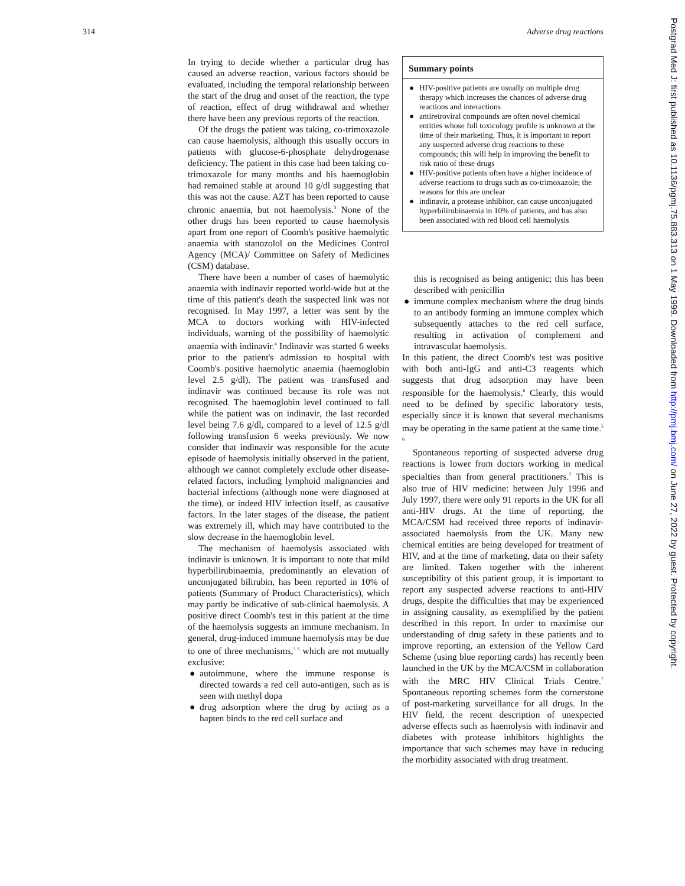314 Adverse drug reactions
In trying to decide whether a particular drug has caused an adverse reaction, various factors should be evaluated, including the temporal relationship between the start of the drug and onset of the reaction, the type of reaction, effect of drug withdrawal and whether there have been any previous reports of the reaction.
Of the drugs the patient was taking, co-trimoxazole can cause haemolysis, although this usually occurs in patients with glucose-6-phosphate dehydrogenase deficiency. The patient in this case had been taking co-trimoxazole for many months and his haemoglobin had remained stable at around 10 g/dl suggesting that this was not the cause. AZT has been reported to cause chronic anaemia, but not haemolysis.<sup>3</sup> None of the other drugs has been reported to cause haemolysis apart from one report of Coomb's positive haemolytic anaemia with stanozolol on the Medicines Control Agency (MCA)/ Committee on Safety of Medicines (CSM) database.
There have been a number of cases of haemolytic anaemia with indinavir reported world-wide but at the time of this patient's death the suspected link was not recognised. In May 1997, a letter was sent by the MCA to doctors working with HIV-infected individuals, warning of the possibility of haemolytic anaemia with indinavir.<sup>4</sup> Indinavir was started 6 weeks prior to the patient's admission to hospital with Coomb's positive haemolytic anaemia (haemoglobin level 2.5 g/dl). The patient was transfused and indinavir was continued because its role was not recognised. The haemoglobin level continued to fall while the patient was on indinavir, the last recorded level being 7.6 g/dl, compared to a level of 12.5 g/dl following transfusion 6 weeks previously. We now consider that indinavir was responsible for the acute episode of haemolysis initially observed in the patient, although we cannot completely exclude other disease-related factors, including lymphoid malignancies and bacterial infections (although none were diagnosed at the time), or indeed HIV infection itself, as causative factors. In the later stages of the disease, the patient was extremely ill, which may have contributed to the slow decrease in the haemoglobin level.
The mechanism of haemolysis associated with indinavir is unknown. It is important to note that mild hyperbilirubinaemia, predominantly an elevation of unconjugated bilirubin, has been reported in 10% of patients (Summary of Product Characteristics), which may partly be indicative of sub-clinical haemolysis. A positive direct Coomb's test in this patient at the time of the haemolysis suggests an immune mechanism. In general, drug-induced immune haemolysis may be due to one of three mechanisms,<sup>5 6</sup> which are not mutually exclusive:
● autoimmune, where the immune response is directed towards a red cell auto-antigen, such as is seen with methyl dopa
● drug adsorption where the drug by acting as a hapten binds to the red cell surface and
Summary points
● HIV-positive patients are usually on multiple drug therapy which increases the chances of adverse drug reactions and interactions
● antiretroviral compounds are often novel chemical entities whose full toxicology profile is unknown at the time of their marketing. Thus, it is important to report any suspected adverse drug reactions to these compounds; this will help in improving the benefit to risk ratio of these drugs
● HIV-positive patients often have a higher incidence of adverse reactions to drugs such as co-trimoxazole; the reasons for this are unclear
● indinavir, a protease inhibitor, can cause unconjugated hyperbilirubinaemia in 10% of patients, and has also been associated with red blood cell haemolysis
this is recognised as being antigenic; this has been described with penicillin
● immune complex mechanism where the drug binds to an antibody forming an immune complex which subsequently attaches to the red cell surface, resulting in activation of complement and intravascular haemolysis.
In this patient, the direct Coomb's test was positive with both anti-IgG and anti-C3 reagents which suggests that drug adsorption may have been responsible for the haemolysis.<sup>6</sup> Clearly, this would need to be defined by specific laboratory tests, especially since it is known that several mechanisms may be operating in the same patient at the same time.<sup>5 6</sup>
Spontaneous reporting of suspected adverse drug reactions is lower from doctors working in medical specialties than from general practitioners.<sup>7</sup> This is also true of HIV medicine: between July 1996 and July 1997, there were only 91 reports in the UK for all anti-HIV drugs. At the time of reporting, the MCA/CSM had received three reports of indinavir-associated haemolysis from the UK. Many new chemical entities are being developed for treatment of HIV, and at the time of marketing, data on their safety are limited. Taken together with the inherent susceptibility of this patient group, it is important to report any suspected adverse reactions to anti-HIV drugs, despite the difficulties that may be experienced in assigning causality, as exemplified by the patient described in this report. In order to maximise our understanding of drug safety in these patients and to improve reporting, an extension of the Yellow Card Scheme (using blue reporting cards) has recently been launched in the UK by the MCA/CSM in collaboration with the MRC HIV Clinical Trials Centre.<sup>7</sup> Spontaneous reporting schemes form the cornerstone of post-marketing surveillance for all drugs. In the HIV field, the recent description of unexpected adverse effects such as haemolysis with indinavir and diabetes with protease inhibitors highlights the importance that such schemes may have in reducing the morbidity associated with drug treatment.
Postgrad Med J: first published as 10.1136/pgmj.75.883.313 on 1 May 1999. Downloaded from http://pmj.bmj.com/ on June 27, 2022 by guest. Protected by copyright.